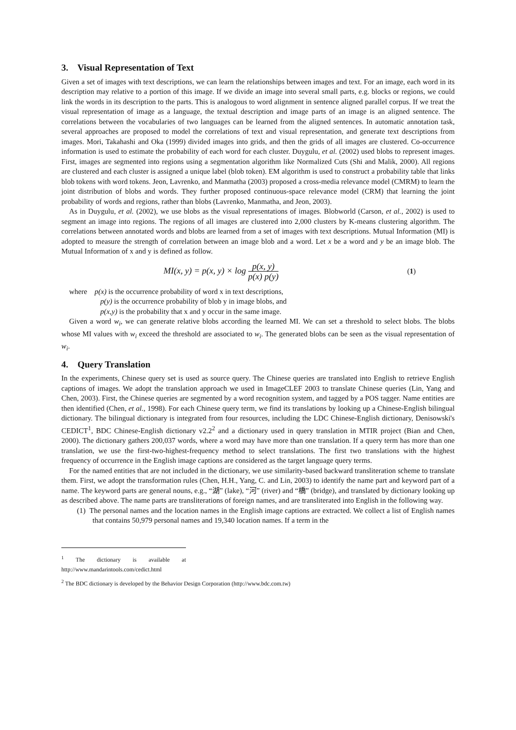3. Visual Representation of Text
Given a set of images with text descriptions, we can learn the relationships between images and text. For an image, each word in its description may relative to a portion of this image. If we divide an image into several small parts, e.g. blocks or regions, we could link the words in its description to the parts. This is analogous to word alignment in sentence aligned parallel corpus. If we treat the visual representation of image as a language, the textual description and image parts of an image is an aligned sentence. The correlations between the vocabularies of two languages can be learned from the aligned sentences. In automatic annotation task, several approaches are proposed to model the correlations of text and visual representation, and generate text descriptions from images. Mori, Takahashi and Oka (1999) divided images into grids, and then the grids of all images are clustered. Co-occurrence information is used to estimate the probability of each word for each cluster. Duygulu, et al. (2002) used blobs to represent images. First, images are segmented into regions using a segmentation algorithm like Normalized Cuts (Shi and Malik, 2000). All regions are clustered and each cluster is assigned a unique label (blob token). EM algorithm is used to construct a probability table that links blob tokens with word tokens. Jeon, Lavrenko, and Manmatha (2003) proposed a cross-media relevance model (CMRM) to learn the joint distribution of blobs and words. They further proposed continuous-space relevance model (CRM) that learning the joint probability of words and regions, rather than blobs (Lavrenko, Manmatha, and Jeon, 2003).
As in Duygulu, et al. (2002), we use blobs as the visual representations of images. Blobworld (Carson, et al., 2002) is used to segment an image into regions. The regions of all images are clustered into 2,000 clusters by K-means clustering algorithm. The correlations between annotated words and blobs are learned from a set of images with text descriptions. Mutual Information (MI) is adopted to measure the strength of correlation between an image blob and a word. Let x be a word and y be an image blob. The Mutual Information of x and y is defined as follow.
MI(x, y) = p(x, y) × log p(x, y) p(x) p(y) (1)
where p(x) is the occurrence probability of word x in text descriptions,
p(y) is the occurrence probability of blob y in image blobs, and
p(x,y) is the probability that x and y occur in the same image.
Given a word w<sub>i</sub>, we can generate relative blobs according the learned MI. We can set a threshold to select blobs. The blobs whose MI values with w<sub>i</sub> exceed the threshold are associated to w<sub>i</sub>. The generated blobs can be seen as the visual representation of w<sub>i</sub>.
4. Query Translation
In the experiments, Chinese query set is used as source query. The Chinese queries are translated into English to retrieve English captions of images. We adopt the translation approach we used in ImageCLEF 2003 to translate Chinese queries (Lin, Yang and Chen, 2003). First, the Chinese queries are segmented by a word recognition system, and tagged by a POS tagger. Name entities are then identified (Chen, et al., 1998). For each Chinese query term, we find its translations by looking up a Chinese-English bilingual dictionary. The bilingual dictionary is integrated from four resources, including the LDC Chinese-English dictionary, Denisowski's CEDICT<sup>1</sup>, BDC Chinese-English dictionary v2.2<sup>2</sup> and a dictionary used in query translation in MTIR project (Bian and Chen, 2000). The dictionary gathers 200,037 words, where a word may have more than one translation. If a query term has more than one translation, we use the first-two-highest-frequency method to select translations. The first two translations with the highest frequency of occurrence in the English image captions are considered as the target language query terms.
For the named entities that are not included in the dictionary, we use similarity-based backward transliteration scheme to translate them. First, we adopt the transformation rules (Chen, H.H., Yang, C. and Lin, 2003) to identify the name part and keyword part of a name. The keyword parts are general nouns, e.g., “湖” (lake), “河” (river) and “橋” (bridge), and translated by dictionary looking up as described above. The name parts are transliterations of foreign names, and are transliterated into English in the following way.
(1) The personal names and the location names in the English image captions are extracted. We collect a list of English names that contains 50,979 personal names and 19,340 location names. If a term in the
<sup>1</sup> The dictionary is available at http://www.mandarintools.com/cedict.html
<sup>2</sup> The BDC dictionary is developed by the Behavior Design Corporation (http://www.bdc.com.tw)